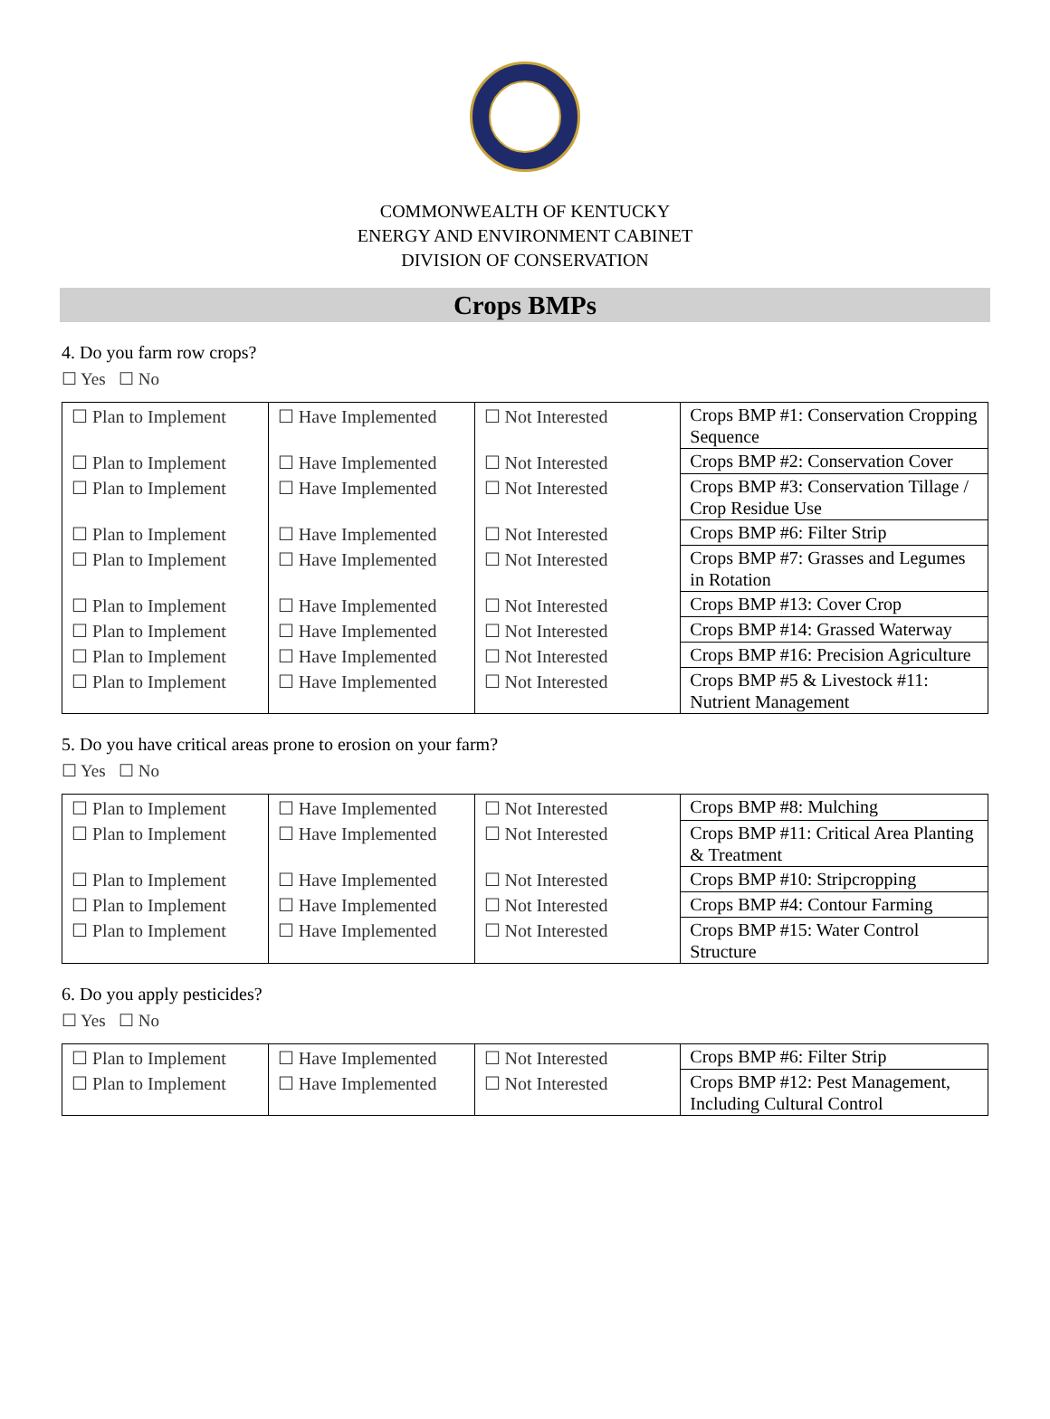COMMONWEALTH OF KENTUCKY
ENERGY AND ENVIRONMENT CABINET
DIVISION OF CONSERVATION
Crops BMPs
4. Do you farm row crops?
☐ Yes ☐ No
| ☐ Plan to Implement | ☐ Have Implemented | ☐ Not Interested | Crops BMP #1: Conservation Cropping Sequence |
| ☐ Plan to Implement | ☐ Have Implemented | ☐ Not Interested | Crops BMP #2: Conservation Cover |
| ☐ Plan to Implement | ☐ Have Implemented | ☐ Not Interested | Crops BMP #3: Conservation Tillage / Crop Residue Use |
| ☐ Plan to Implement | ☐ Have Implemented | ☐ Not Interested | Crops BMP #6: Filter Strip |
| ☐ Plan to Implement | ☐ Have Implemented | ☐ Not Interested | Crops BMP #7: Grasses and Legumes in Rotation |
| ☐ Plan to Implement | ☐ Have Implemented | ☐ Not Interested | Crops BMP #13: Cover Crop |
| ☐ Plan to Implement | ☐ Have Implemented | ☐ Not Interested | Crops BMP #14: Grassed Waterway |
| ☐ Plan to Implement | ☐ Have Implemented | ☐ Not Interested | Crops BMP #16: Precision Agriculture |
| ☐ Plan to Implement | ☐ Have Implemented | ☐ Not Interested | Crops BMP #5 & Livestock #11: Nutrient Management |
5. Do you have critical areas prone to erosion on your farm?
☐ Yes ☐ No
| ☐ Plan to Implement | ☐ Have Implemented | ☐ Not Interested | Crops BMP #8: Mulching |
| ☐ Plan to Implement | ☐ Have Implemented | ☐ Not Interested | Crops BMP #11: Critical Area Planting & Treatment |
| ☐ Plan to Implement | ☐ Have Implemented | ☐ Not Interested | Crops BMP #10: Stripcropping |
| ☐ Plan to Implement | ☐ Have Implemented | ☐ Not Interested | Crops BMP #4: Contour Farming |
| ☐ Plan to Implement | ☐ Have Implemented | ☐ Not Interested | Crops BMP #15: Water Control Structure |
6. Do you apply pesticides?
☐ Yes ☐ No
| ☐ Plan to Implement | ☐ Have Implemented | ☐ Not Interested | Crops BMP #6: Filter Strip |
| ☐ Plan to Implement | ☐ Have Implemented | ☐ Not Interested | Crops BMP #12: Pest Management, Including Cultural Control |